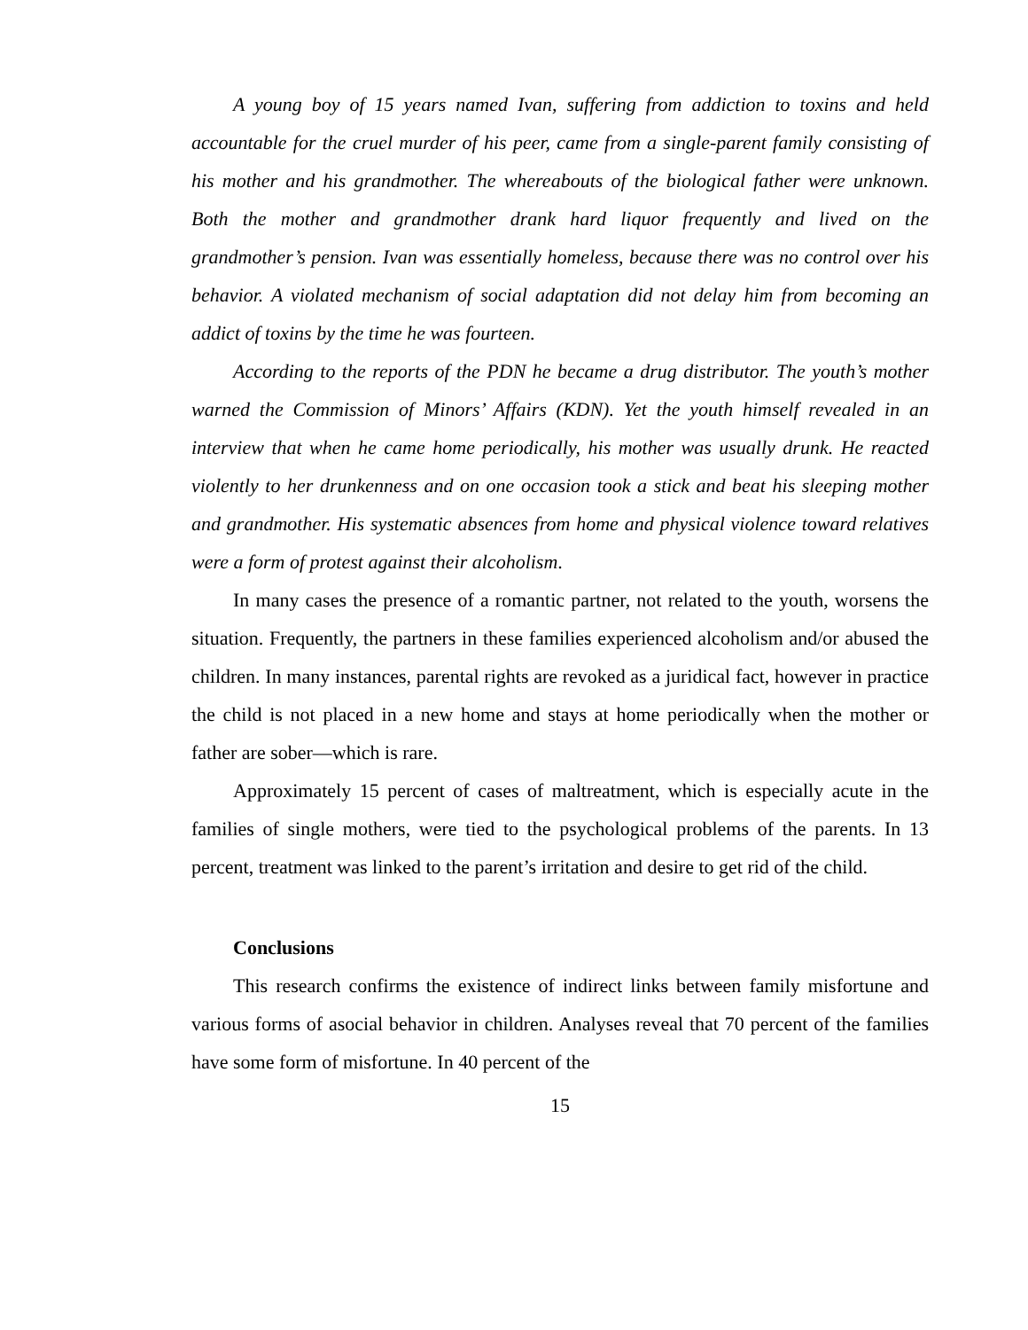A young boy of 15 years named Ivan, suffering from addiction to toxins and held accountable for the cruel murder of his peer, came from a single-parent family consisting of his mother and his grandmother. The whereabouts of the biological father were unknown. Both the mother and grandmother drank hard liquor frequently and lived on the grandmother’s pension. Ivan was essentially homeless, because there was no control over his behavior. A violated mechanism of social adaptation did not delay him from becoming an addict of toxins by the time he was fourteen.
According to the reports of the PDN he became a drug distributor. The youth’s mother warned the Commission of Minors’ Affairs (KDN). Yet the youth himself revealed in an interview that when he came home periodically, his mother was usually drunk. He reacted violently to her drunkenness and on one occasion took a stick and beat his sleeping mother and grandmother. His systematic absences from home and physical violence toward relatives were a form of protest against their alcoholism.
In many cases the presence of a romantic partner, not related to the youth, worsens the situation. Frequently, the partners in these families experienced alcoholism and/or abused the children. In many instances, parental rights are revoked as a juridical fact, however in practice the child is not placed in a new home and stays at home periodically when the mother or father are sober—which is rare.
Approximately 15 percent of cases of maltreatment, which is especially acute in the families of single mothers, were tied to the psychological problems of the parents. In 13 percent, treatment was linked to the parent’s irritation and desire to get rid of the child.
Conclusions
This research confirms the existence of indirect links between family misfortune and various forms of asocial behavior in children. Analyses reveal that 70 percent of the families have some form of misfortune. In 40 percent of the
15